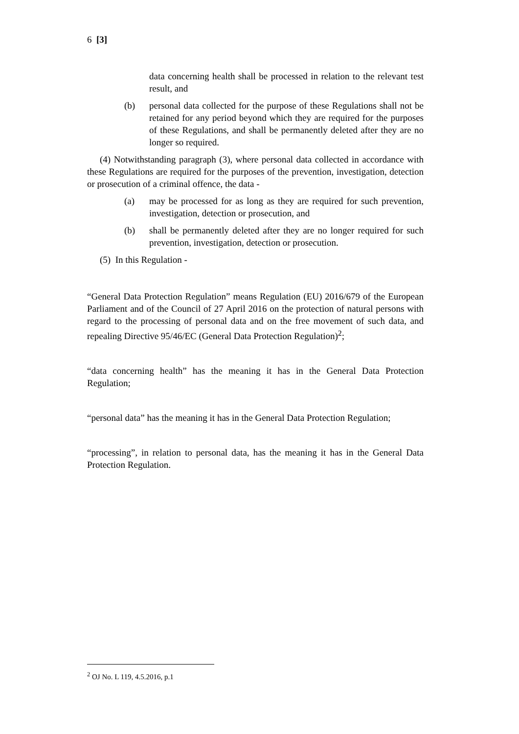6 [3]
data concerning health shall be processed in relation to the relevant test result, and
(b) personal data collected for the purpose of these Regulations shall not be retained for any period beyond which they are required for the purposes of these Regulations, and shall be permanently deleted after they are no longer so required.
(4) Notwithstanding paragraph (3), where personal data collected in accordance with these Regulations are required for the purposes of the prevention, investigation, detection or prosecution of a criminal offence, the data -
(a) may be processed for as long as they are required for such prevention, investigation, detection or prosecution, and
(b) shall be permanently deleted after they are no longer required for such prevention, investigation, detection or prosecution.
(5) In this Regulation -
“General Data Protection Regulation” means Regulation (EU) 2016/679 of the European Parliament and of the Council of 27 April 2016 on the protection of natural persons with regard to the processing of personal data and on the free movement of such data, and repealing Directive 95/46/EC (General Data Protection Regulation)<sup>2</sup>;
“data concerning health” has the meaning it has in the General Data Protection Regulation;
“personal data” has the meaning it has in the General Data Protection Regulation;
“processing”, in relation to personal data, has the meaning it has in the General Data Protection Regulation.
<sup>2</sup> OJ No. L 119, 4.5.2016, p.1